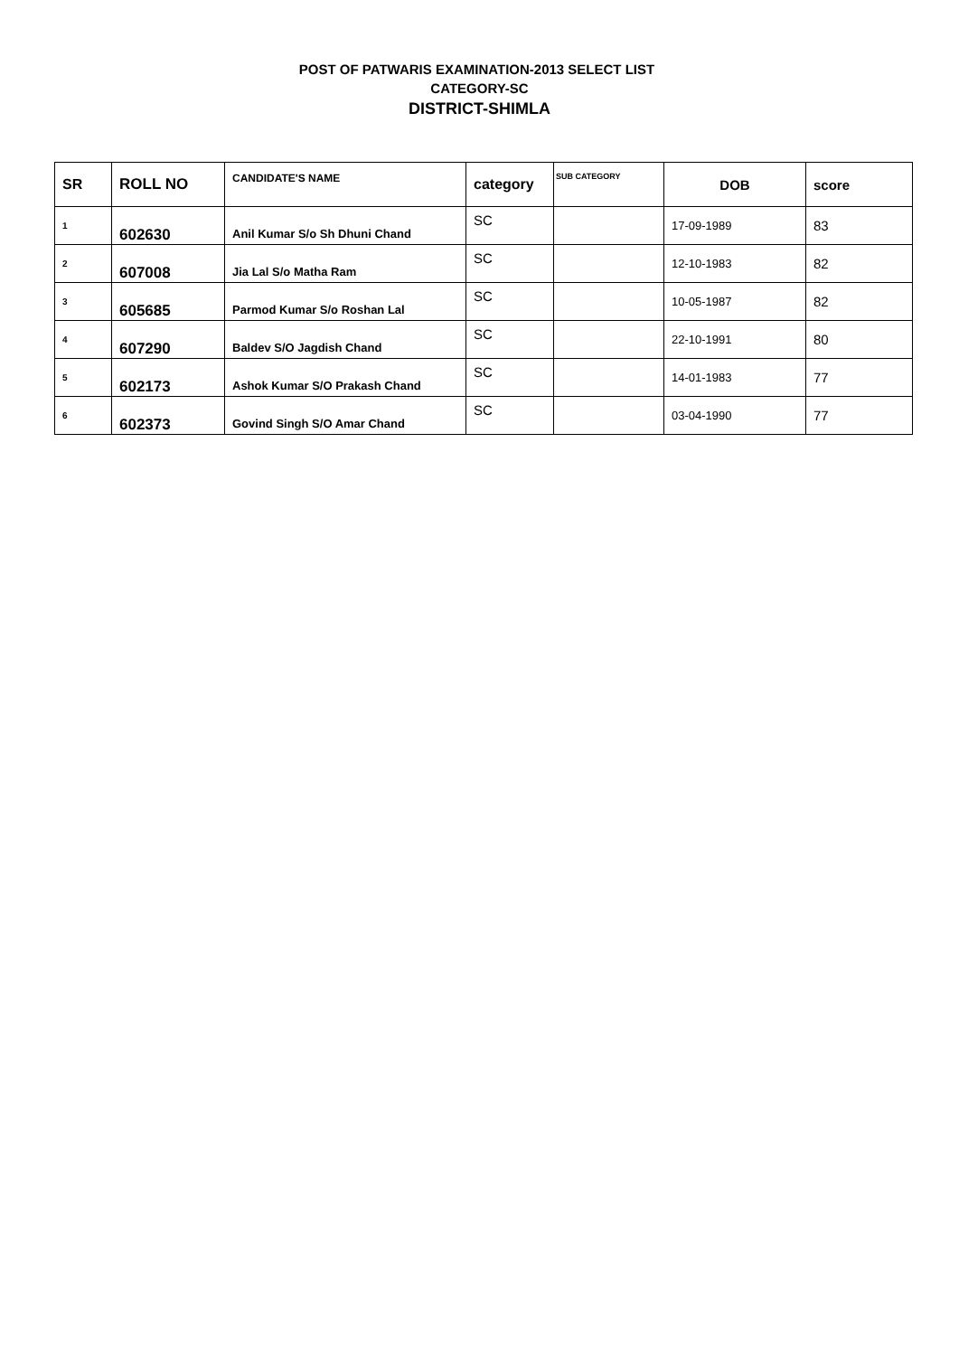POST OF PATWARIS EXAMINATION-2013 SELECT LIST
CATEGORY-SC
DISTRICT-SHIMLA
| SR | ROLL NO | CANDIDATE'S NAME | category | SUB CATEGORY | DOB | score |
| --- | --- | --- | --- | --- | --- | --- |
| 1 | 602630 | Anil Kumar S/o Sh Dhuni Chand | SC | | 17-09-1989 | 83 |
| 2 | 607008 | Jia Lal S/o Matha Ram | SC | | 12-10-1983 | 82 |
| 3 | 605685 | Parmod Kumar S/o Roshan Lal | SC | | 10-05-1987 | 82 |
| 4 | 607290 | Baldev S/O Jagdish Chand | SC | | 22-10-1991 | 80 |
| 5 | 602173 | Ashok Kumar S/O Prakash Chand | SC | | 14-01-1983 | 77 |
| 6 | 602373 | Govind Singh S/O Amar Chand | SC | | 03-04-1990 | 77 |